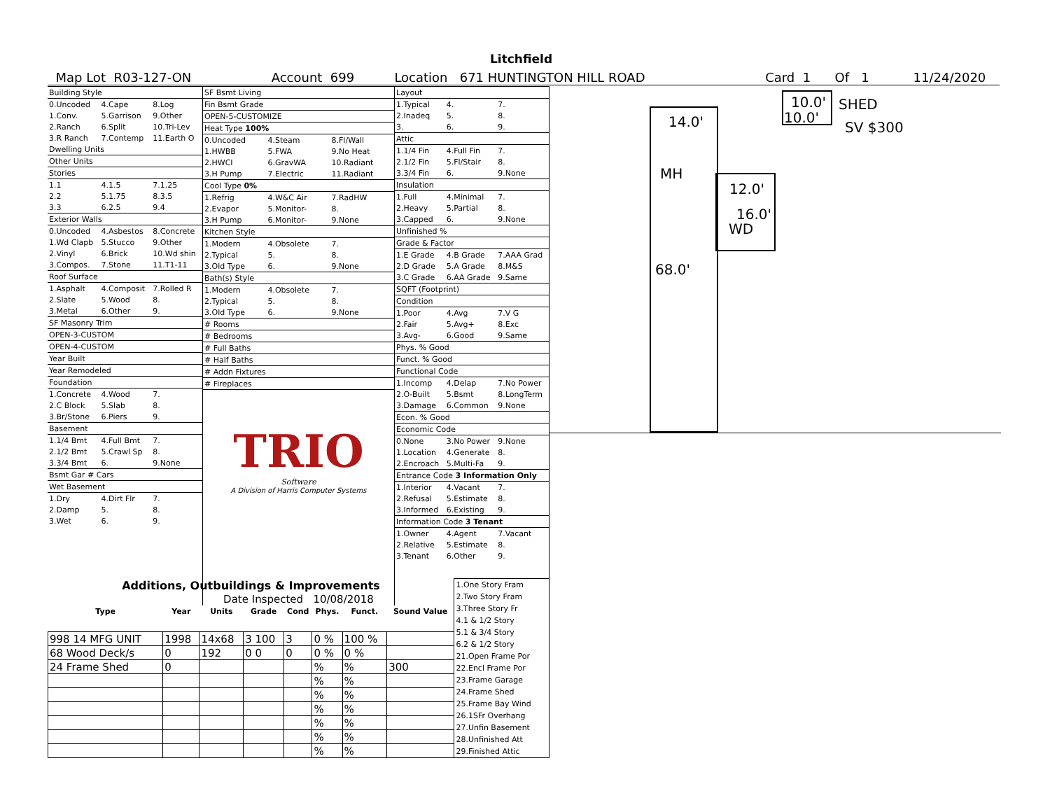Litchfield
Map Lot R03-127-ON Account 699 Location 671 HUNTINGTON HILL ROAD Card 1 Of 1 11/24/2020
| Building Style | | |
| 0.Uncoded | 4.Cape | 8.Log |
| 1.Conv. | 5.Garrison | 9.Other |
| 2.Ranch | 6.Split | 10.Tri-Lev |
| 3.R Ranch | 7.Contemp | 11.Earth O |
| Dwelling Units | | |
| Other Units | | |
| Stories | | |
| 1.1 | 4.1.5 | 7.1.25 |
| 2.2 | 5.1.75 | 8.3.5 |
| 3.3 | 6.2.5 | 9.4 |
| Exterior Walls | | |
| 0.Uncoded | 4.Asbestos | 8.Concrete |
| 1.Wd Clapb | 5.Stucco | 9.Other |
| 2.Vinyl | 6.Brick | 10.Wd shin |
| 3.Compos. | 7.Stone | 11.T1-11 |
| Roof Surface | | |
| 1.Asphalt | 4.Composit | 7.Rolled R |
| 2.Slate | 5.Wood | 8. |
| 3.Metal | 6.Other | 9. |
| SF Masonry Trim | | |
| OPEN-3-CUSTOM | | |
| OPEN-4-CUSTOM | | |
| Year Built | | |
| Year Remodeled | | |
| Foundation | | |
| 1.Concrete | 4.Wood | 7. |
| 2.C Block | 5.Slab | 8. |
| 3.Br/Stone | 6.Piers | 9. |
| Basement | | |
| 1.1/4 Bmt | 4.Full Bmt | 7. |
| 2.1/2 Bmt | 5.Crawl Sp | 8. |
| 3.3/4 Bmt | 6. | 9.None |
| Bsmt Gar # Cars | | |
| Wet Basement | | |
| 1.Dry | 4.Dirt Flr | 7. |
| 2.Damp | 5. | 8. |
| 3.Wet | 6. | 9. |
| SF Bsmt Living | | |
| Fin Bsmt Grade | | |
| OPEN-5-CUSTOMIZE | | |
| Heat Type 100% | | |
| 0.Uncoded | 4.Steam | 8.Fl/Wall |
| 1.HWBB | 5.FWA | 9.No Heat |
| 2.HWCI | 6.GravWA | 10.Radiant |
| 3.H Pump | 7.Electric | 11.Radiant |
| Cool Type 0% | | |
| 1.Refrig | 4.W&C Air | 7.RadHW |
| 2.Evapor | 5.Monitor- | 8. |
| 3.H Pump | 6.Monitor- | 9.None |
| Kitchen Style | | |
| 1.Modern | 4.Obsolete | 7. |
| 2.Typical | 5. | 8. |
| 3.Old Type | 6. | 9.None |
| Bath(s) Style | | |
| 1.Modern | 4.Obsolete | 7. |
| 2.Typical | 5. | 8. |
| 3.Old Type | 6. | 9.None |
| # Rooms | | |
| # Bedrooms | | |
| # Full Baths | | |
| # Half Baths | | |
| # Addn Fixtures | | |
| # Fireplaces | | |
| TRIO Software A Division of Harris Computer Systems | | |
| Date Inspected 10/08/2018 | | |
| Layout | | |
| 1.Typical | 4. | 7. |
| 2.Inadeq | 5. | 8. |
| 3. | 6. | 9. |
| Attic | | |
| 1.1/4 Fin | 4.Full Fin | 7. |
| 2.1/2 Fin | 5.Fl/Stair | 8. |
| 3.3/4 Fin | 6. | 9.None |
| Insulation | | |
| 1.Full | 4.Minimal | 7. |
| 2.Heavy | 5.Partial | 8. |
| 3.Capped | 6. | 9.None |
| Unfinished % | | |
| Grade & Factor | | |
| 1.E Grade | 4.B Grade | 7.AAA Grad |
| 2.D Grade | 5.A Grade | 8.M&S |
| 3.C Grade | 6.AA Grade | 9.Same |
| SQFT (Footprint) | | |
| Condition | | |
| 1.Poor | 4.Avg | 7.V G |
| 2.Fair | 5.Avg+ | 8.Exc |
| 3.Avg- | 6.Good | 9.Same |
| Phys. % Good | | |
| Funct. % Good | | |
| Functional Code | | |
| 1.Incomp | 4.Delap | 7.No Power |
| 2.O-Built | 5.Bsmt | 8.LongTerm |
| 3.Damage | 6.Common | 9.None |
| Econ. % Good | | |
| Economic Code | | |
| 0.None | 3.No Power | 9.None |
| 1.Location | 4.Generate | 8. |
| 2.Encroach | 5.Multi-Fa | 9. |
| Entrance Code 3 Information Only | | |
| 1.Interior | 4.Vacant | 7. |
| 2.Refusal | 5.Estimate | 8. |
| 3.Informed | 6.Existing | 9. |
| Information Code 3 Tenant | | |
| 1.Owner | 4.Agent | 7.Vacant |
| 2.Relative | 5.Estimate | 8. |
| 3.Tenant | 6.Other | 9. |
14.0'
MH
68.0'
12.0'
16.0'
WD
10.0'
10.0'
SHED
SV $300
| Additions, Outbuildings & Improvements | | | | | | | | 1.One Story Fram 2.Two Story Fram 3.Three Story Fr 4.1 & 1/2 Story 5.1 & 3/4 Story 6.2 & 1/2 Story 21.Open Frame Por 22.Encl Frame Por 23.Frame Garage 24.Frame Shed 25.Frame Bay Wind 26.1SFr Overhang 27.Unfin Basement 28.Unfinished Att 29.Finished Attic |
| Type | Year | Units | Grade | Cond | Phys. | Funct. | Sound Value | |
| 998 14 MFG UNIT | 1998 | 14x68 | 3 100 | 3 | 0 % | 100 % | | |
| 68 Wood Deck/s | 0 | 192 | 0 0 | 0 | 0 % | 0 % | | |
| 24 Frame Shed | 0 | | | | % | % | 300 | |
| | | | | | % | % | | |
| | | | | | % | % | | |
| | | | | | % | % | | |
| | | | | | % | % | | |
| | | | | | % | % | | |
| | | | | | % | % | | |